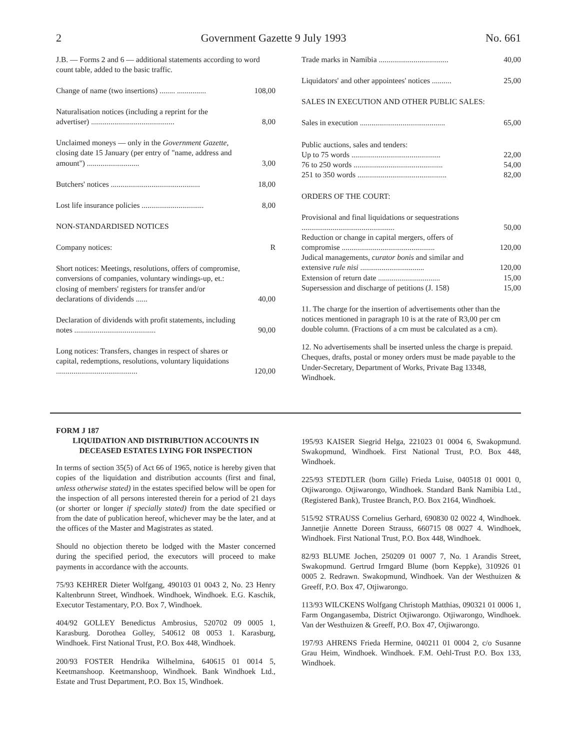2 Government Gazette 9 July 1993 No. 661
| J.B. — Forms 2 and 6 — additional statements according to word count table, added to the basic traffic. | |
| Change of name (two insertions) ........ ............... | 108,00 |
| Naturalisation notices (including a reprint for the advertiser) ........................................... | 8,00 |
| Unclaimed moneys — only in the Government Gazette , closing date 15 January (per entry of "name, address and amount") ........................... | 3,00 |
| Butchers' notices .............................................. | 18,00 |
| Lost life insurance policies ................................ | 8,00 |
| NON-STANDARDISED NOTICES | |
| Company notices: | R |
| Short notices: Meetings, resolutions, offers of compromise, conversions of companies, voluntary windings-up, et.: closing of members' registers for transfer and/or declarations of dividends ...... | 40,00 |
| Declaration of dividends with profit statements, including notes .......................................... | 90,00 |
| Long notices: Transfers, changes in respect of shares or capital, redemptions, resolutions, voluntary liquidations .......................................... | 120,00 |
| Trade marks in Namibia .................................... | 40,00 |
| Liquidators' and other appointees' notices .......... | 25,00 |
| SALES IN EXECUTION AND OTHER PUBLIC SALES: | |
| Sales in execution ............................................ | 65,00 |
| Public auctions, sales and tenders: | |
| Up to 75 words .............................................. | 22,00 |
| 76 to 250 words .............................................. | 54,00 |
| 251 to 350 words .............................................. | 82,00 |
| ORDERS OF THE COURT: | |
| Provisional and final liquidations or sequestrations ................................................ | 50,00 |
| Reduction or change in capital mergers, offers of compromise ................................................ | 120,00 |
| Judical managements, curator bonis and similar and extensive rule nisi ................................. | 120,00 |
| Extension of return date ................................ | 15,00 |
| Supersession and discharge of petitions (J. 158) | 15,00 |
11. The charge for the insertion of advertisements other than the notices mentioned in paragraph 10 is at the rate of R3,00 per cm double column. (Fractions of a cm must be calculated as a cm).
12. No advertisements shall be inserted unless the charge is prepaid. Cheques, drafts, postal or money orders must be made payable to the Under-Secretary, Department of Works, Private Bag 13348, Windhoek.
FORM J 187
LIQUIDATION AND DISTRIBUTION ACCOUNTS IN DECEASED ESTATES LYING FOR INSPECTION
In terms of section 35(5) of Act 66 of 1965, notice is hereby given that copies of the liquidation and distribution accounts (first and final, unless otherwise stated) in the estates specified below will be open for the inspection of all persons interested therein for a period of 21 days (or shorter or longer if specially stated) from the date specified or from the date of publication hereof, whichever may be the later, and at the offices of the Master and Magistrates as stated.
Should no objection thereto be lodged with the Master concerned during the specified period, the executors will proceed to make payments in accordance with the accounts.
75/93 KEHRER Dieter Wolfgang, 490103 01 0043 2, No. 23 Henry Kaltenbrunn Street, Windhoek. Windhoek, Windhoek. E.G. Kaschik, Executor Testamentary, P.O. Box 7, Windhoek.
404/92 GOLLEY Benedictus Ambrosius, 520702 09 0005 1, Karasburg. Dorothea Golley, 540612 08 0053 1. Karasburg, Windhoek. First National Trust, P.O. Box 448, Windhoek.
200/93 FOSTER Hendrika Wilhelmina, 640615 01 0014 5, Keetmanshoop. Keetmanshoop, Windhoek. Bank Windhoek Ltd., Estate and Trust Department, P.O. Box 15, Windhoek.
195/93 KAISER Siegrid Helga, 221023 01 0004 6, Swakopmund. Swakopmund, Windhoek. First National Trust, P.O. Box 448, Windhoek.
225/93 STEDTLER (born Gille) Frieda Luise, 040518 01 0001 0, Otjiwarongo. Otjiwarongo, Windhoek. Standard Bank Namibia Ltd., (Registered Bank), Trustee Branch, P.O. Box 2164, Windhoek.
515/92 STRAUSS Cornelius Gerhard, 690830 02 0022 4, Windhoek. Jannetjie Annette Doreen Strauss, 660715 08 0027 4. Windhoek, Windhoek. First National Trust, P.O. Box 448, Windhoek.
82/93 BLUME Jochen, 250209 01 0007 7, No. 1 Arandis Street, Swakopmund. Gertrud Irmgard Blume (born Keppke), 310926 01 0005 2. Redrawn. Swakopmund, Windhoek. Van der Westhuizen & Greeff, P.O. Box 47, Otjiwarongo.
113/93 WILCKENS Wolfgang Christoph Matthias, 090321 01 0006 1, Farm Ongangasemba, District Otjiwarongo. Otjiwarongo, Windhoek. Van der Westhuizen & Greeff, P.O. Box 47, Otjiwarongo.
197/93 AHRENS Frieda Hermine, 040211 01 0004 2, c/o Susanne Grau Heim, Windhoek. Windhoek. F.M. Oehl-Trust P.O. Box 133, Windhoek.